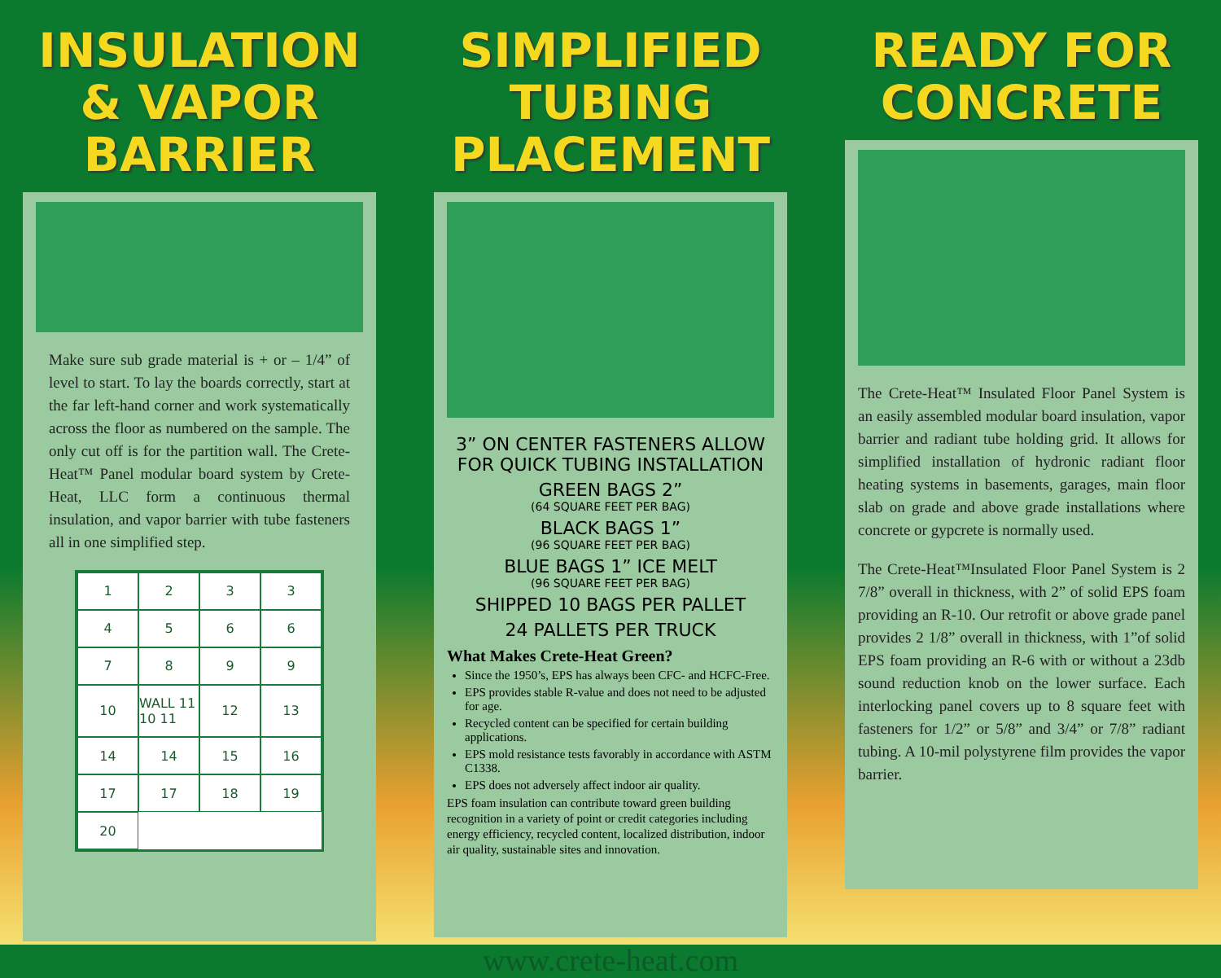INSULATION & VAPOR BARRIER
Make sure sub grade material is + or – 1/4” of level to start. To lay the boards correctly, start at the far left-hand corner and work systematically across the floor as numbered on the sample. The only cut off is for the partition wall. The Crete-Heat™ Panel modular board system by Crete-Heat, LLC form a continuous thermal insulation, and vapor barrier with tube fasteners all in one simplified step.
123345667899 10 WALL 11 10 11 12 13 14 14 15 16 17 17 18 19 20
SIMPLIFIED TUBING PLACEMENT
3” ON CENTER FASTENERS ALLOW FOR QUICK TUBING INSTALLATION
GREEN BAGS 2”
(64 SQUARE FEET PER BAG)
BLACK BAGS 1”
(96 SQUARE FEET PER BAG)
BLUE BAGS 1” ICE MELT
(96 SQUARE FEET PER BAG)
SHIPPED 10 BAGS PER PALLET
24 PALLETS PER TRUCK
What Makes Crete-Heat Green?
Since the 1950’s, EPS has always been CFC- and HCFC-Free.
EPS provides stable R-value and does not need to be adjusted for age.
Recycled content can be specified for certain building applications.
EPS mold resistance tests favorably in accordance with ASTM C1338.
EPS does not adversely affect indoor air quality.
EPS foam insulation can contribute toward green building recognition in a variety of point or credit categories including energy efficiency, recycled content, localized distribution, indoor air quality, sustainable sites and innovation.
www.crete-heat.com
READY FOR CONCRETE
The Crete-Heat™ Insulated Floor Panel System is an easily assembled modular board insulation, vapor barrier and radiant tube holding grid. It allows for simplified installation of hydronic radiant floor heating systems in basements, garages, main floor slab on grade and above grade installations where concrete or gypcrete is normally used.
The Crete-Heat™Insulated Floor Panel System is 2 7/8” overall in thickness, with 2” of solid EPS foam providing an R-10. Our retrofit or above grade panel provides 2 1/8” overall in thickness, with 1”of solid EPS foam providing an R-6 with or without a 23db sound reduction knob on the lower surface. Each interlocking panel covers up to 8 square feet with fasteners for 1/2” or 5/8” and 3/4” or 7/8” radiant tubing. A 10-mil polystyrene film provides the vapor barrier.